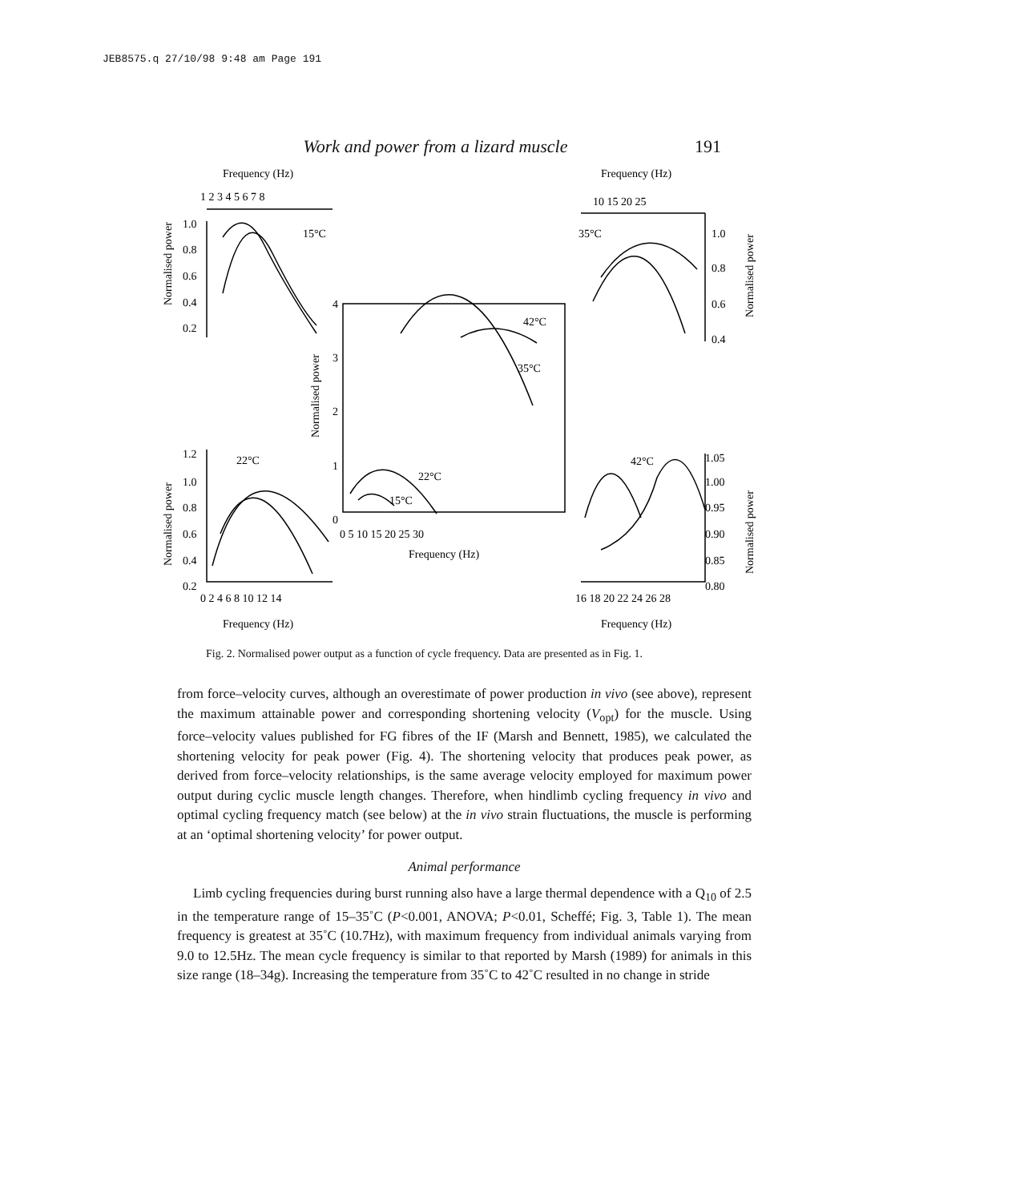JEB8575.q 27/10/98 9:48 am Page 191
Work and power from a lizard muscle 191
Frequency (Hz)
Frequency (Hz)
1 2 3 4 5 6 7 8
10 15 20 25
15°C
35°C
1.0
0.8
0.6
0.4
0.2
1.0
0.8
0.6
0.4
42°C
35°C
22°C
15°C
4
3
2
1
0
0 5 10 15 20 25 30
Frequency (Hz)
22°C
42°C
1.2
1.0
0.8
0.6
0.4
0.2
1.05
1.00
0.95
0.90
0.85
0.80
0 2 4 6 8 10 12 14
16 18 20 22 24 26 28
Frequency (Hz)
Frequency (Hz)
Normalised power
Normalised power
Normalised power
Normalised power
Normalised power
Fig. 2. Normalised power output as a function of cycle frequency. Data are presented as in Fig. 1.
from force–velocity curves, although an overestimate of power production in vivo (see above), represent the maximum attainable power and corresponding shortening velocity (V<sub>opt</sub>) for the muscle. Using force–velocity values published for FG fibres of the IF (Marsh and Bennett, 1985), we calculated the shortening velocity for peak power (Fig. 4). The shortening velocity that produces peak power, as derived from force–velocity relationships, is the same average velocity employed for maximum power output during cyclic muscle length changes. Therefore, when hindlimb cycling frequency in vivo and optimal cycling frequency match (see below) at the in vivo strain fluctuations, the muscle is performing at an ‘optimal shortening velocity’ for power output.
Animal performance
Limb cycling frequencies during burst running also have a large thermal dependence with a Q<sub>10</sub> of 2.5 in the temperature range of 15–35˚C (P<0.001, ANOVA; P<0.01, Scheffé; Fig. 3, Table 1). The mean frequency is greatest at 35˚C (10.7Hz), with maximum frequency from individual animals varying from 9.0 to 12.5Hz. The mean cycle frequency is similar to that reported by Marsh (1989) for animals in this size range (18–34g). Increasing the temperature from 35˚C to 42˚C resulted in no change in stride